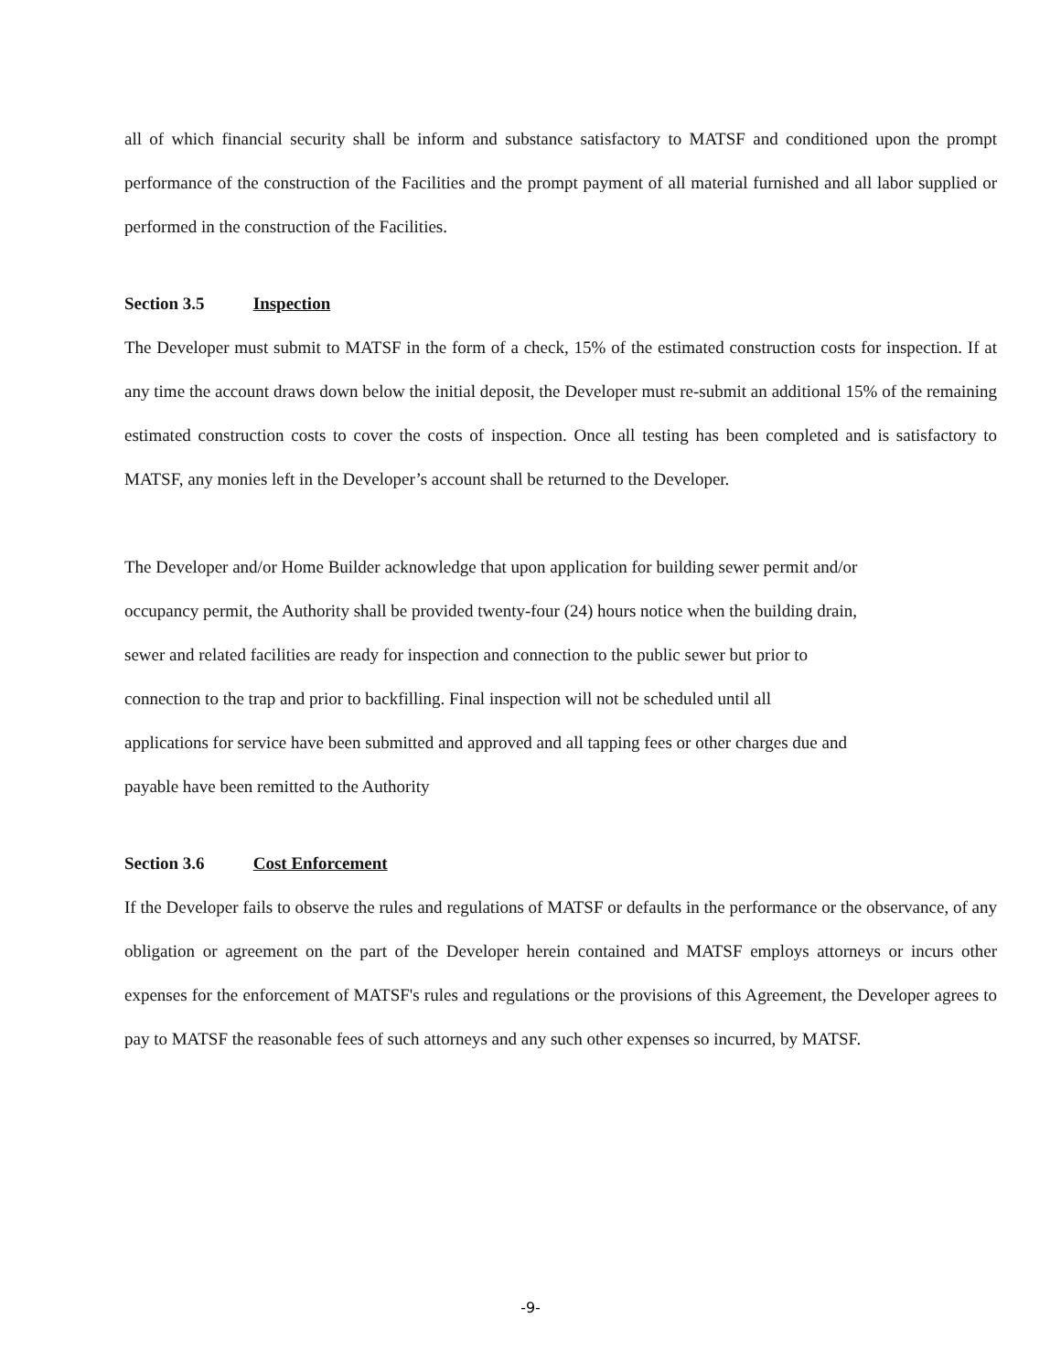all of which financial security shall be inform and substance satisfactory to MATSF and conditioned upon the prompt performance of the construction of the Facilities and the prompt payment of all material furnished and all labor supplied or performed in the construction of the Facilities.
Section 3.5 Inspection
The Developer must submit to MATSF in the form of a check, 15% of the estimated construction costs for inspection. If at any time the account draws down below the initial deposit, the Developer must re-submit an additional 15% of the remaining estimated construction costs to cover the costs of inspection. Once all testing has been completed and is satisfactory to MATSF, any monies left in the Developer’s account shall be returned to the Developer.
The Developer and/or Home Builder acknowledge that upon application for building sewer permit and/or
occupancy permit, the Authority shall be provided twenty-four (24) hours notice when the building drain,
sewer and related facilities are ready for inspection and connection to the public sewer but prior to
connection to the trap and prior to backfilling. Final inspection will not be scheduled until all
applications for service have been submitted and approved and all tapping fees or other charges due and
payable have been remitted to the Authority
Section 3.6 Cost Enforcement
If the Developer fails to observe the rules and regulations of MATSF or defaults in the performance or the observance, of any obligation or agreement on the part of the Developer herein contained and MATSF employs attorneys or incurs other expenses for the enforcement of MATSF's rules and regulations or the provisions of this Agreement, the Developer agrees to pay to MATSF the reasonable fees of such attorneys and any such other expenses so incurred, by MATSF.
-9-